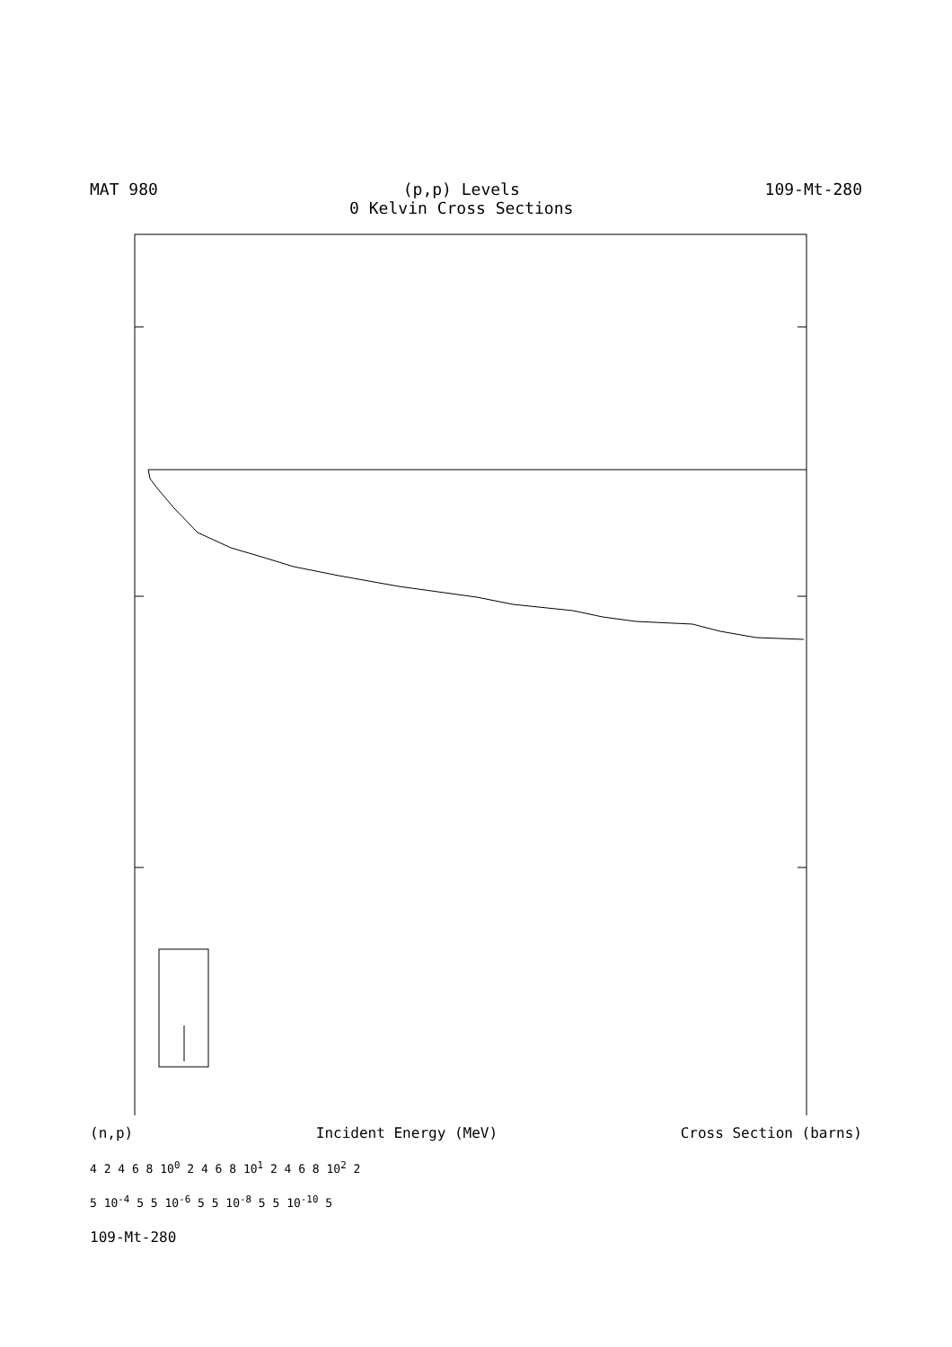MAT 980 (p,p) Levels
0 Kelvin Cross Sections
109-Mt-280
(n,p) Incident Energy (MeV) Cross Section (barns)
4 2 4 6 8 10<sup>0</sup> 2 4 6 8 10<sup>1</sup> 2 4 6 8 10<sup>2</sup> 2
5 10<sup>-4</sup> 5 5 10<sup>-6</sup> 5 5 10<sup>-8</sup> 5 5 10<sup>-10</sup> 5
109-Mt-280